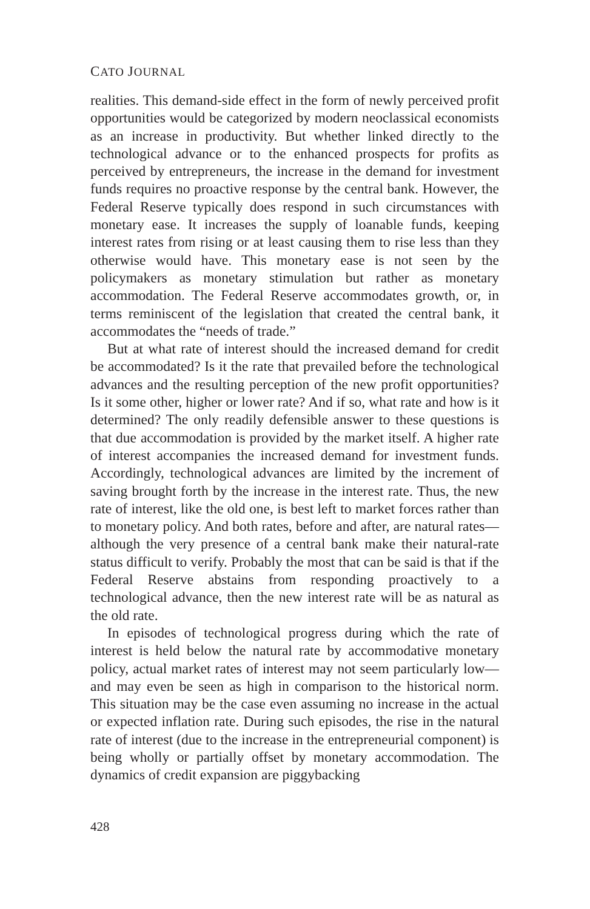CATO JOURNAL
realities. This demand-side effect in the form of newly perceived profit opportunities would be categorized by modern neoclassical economists as an increase in productivity. But whether linked directly to the technological advance or to the enhanced prospects for profits as perceived by entrepreneurs, the increase in the demand for investment funds requires no proactive response by the central bank. However, the Federal Reserve typically does respond in such circumstances with monetary ease. It increases the supply of loanable funds, keeping interest rates from rising or at least causing them to rise less than they otherwise would have. This monetary ease is not seen by the policymakers as monetary stimulation but rather as monetary accommodation. The Federal Reserve accommodates growth, or, in terms reminiscent of the legislation that created the central bank, it accommodates the “needs of trade.”
But at what rate of interest should the increased demand for credit be accommodated? Is it the rate that prevailed before the technological advances and the resulting perception of the new profit opportunities? Is it some other, higher or lower rate? And if so, what rate and how is it determined? The only readily defensible answer to these questions is that due accommodation is provided by the market itself. A higher rate of interest accompanies the increased demand for investment funds. Accordingly, technological advances are limited by the increment of saving brought forth by the increase in the interest rate. Thus, the new rate of interest, like the old one, is best left to market forces rather than to monetary policy. And both rates, before and after, are natural rates—although the very presence of a central bank make their natural-rate status difficult to verify. Probably the most that can be said is that if the Federal Reserve abstains from responding proactively to a technological advance, then the new interest rate will be as natural as the old rate.
In episodes of technological progress during which the rate of interest is held below the natural rate by accommodative monetary policy, actual market rates of interest may not seem particularly low—and may even be seen as high in comparison to the historical norm. This situation may be the case even assuming no increase in the actual or expected inflation rate. During such episodes, the rise in the natural rate of interest (due to the increase in the entrepreneurial component) is being wholly or partially offset by monetary accommodation. The dynamics of credit expansion are piggybacking
428